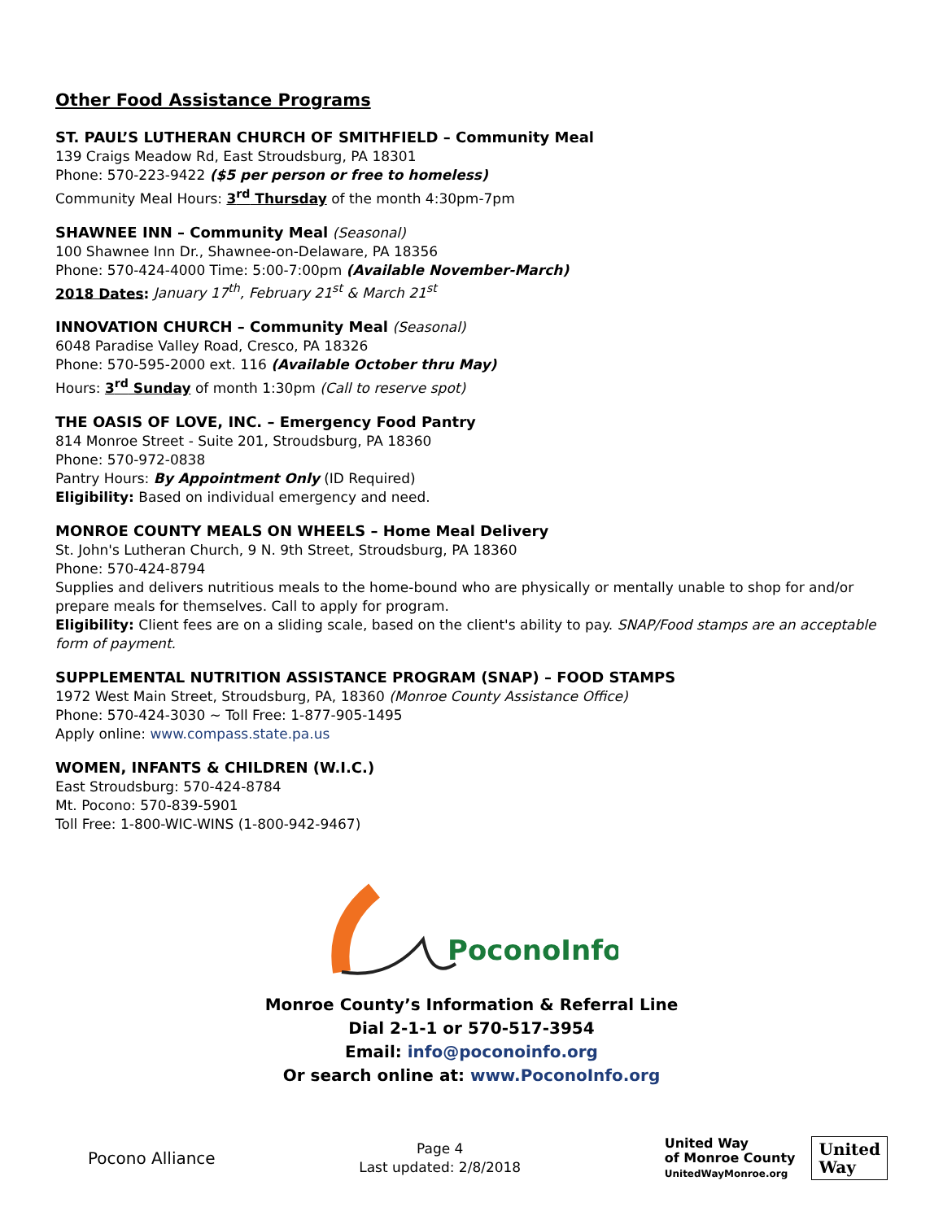Other Food Assistance Programs
ST. PAUL’S LUTHERAN CHURCH OF SMITHFIELD – Community Meal
139 Craigs Meadow Rd, East Stroudsburg, PA 18301
Phone: 570-223-9422 ($5 per person or free to homeless)
Community Meal Hours: 3<sup>rd</sup> Thursday of the month 4:30pm-7pm
SHAWNEE INN – Community Meal (Seasonal)
100 Shawnee Inn Dr., Shawnee-on-Delaware, PA 18356
Phone: 570-424-4000 Time: 5:00-7:00pm (Available November-March)
2018 Dates: January 17<sup>th</sup>, February 21<sup>st</sup> & March 21<sup>st</sup>
INNOVATION CHURCH – Community Meal (Seasonal)
6048 Paradise Valley Road, Cresco, PA 18326
Phone: 570-595-2000 ext. 116 (Available October thru May)
Hours: 3<sup>rd</sup> Sunday of month 1:30pm (Call to reserve spot)
THE OASIS OF LOVE, INC. – Emergency Food Pantry
814 Monroe Street - Suite 201, Stroudsburg, PA 18360
Phone: 570-972-0838
Pantry Hours: By Appointment Only (ID Required)
Eligibility: Based on individual emergency and need.
MONROE COUNTY MEALS ON WHEELS – Home Meal Delivery
St. John's Lutheran Church, 9 N. 9th Street, Stroudsburg, PA 18360
Phone: 570-424-8794
Supplies and delivers nutritious meals to the home-bound who are physically or mentally unable to shop for and/or prepare meals for themselves. Call to apply for program.
Eligibility: Client fees are on a sliding scale, based on the client's ability to pay. SNAP/Food stamps are an acceptable form of payment.
SUPPLEMENTAL NUTRITION ASSISTANCE PROGRAM (SNAP) – FOOD STAMPS
1972 West Main Street, Stroudsburg, PA, 18360 (Monroe County Assistance Office)
Phone: 570-424-3030 ~ Toll Free: 1-877-905-1495
Apply online: www.compass.state.pa.us
WOMEN, INFANTS & CHILDREN (W.I.C.)
East Stroudsburg: 570-424-8784
Mt. Pocono: 570-839-5901
Toll Free: 1-800-WIC-WINS (1-800-942-9467)
PoconoInfo
Monroe County’s Information & Referral Line
Dial 2-1-1 or 570-517-3954
Email: info@poconoinfo.org
Or search online at: www.PoconoInfo.org
Pocono Alliance
Page 4
Last updated: 2/8/2018
United Way
of Monroe County
UnitedWayMonroe.org
United
Way